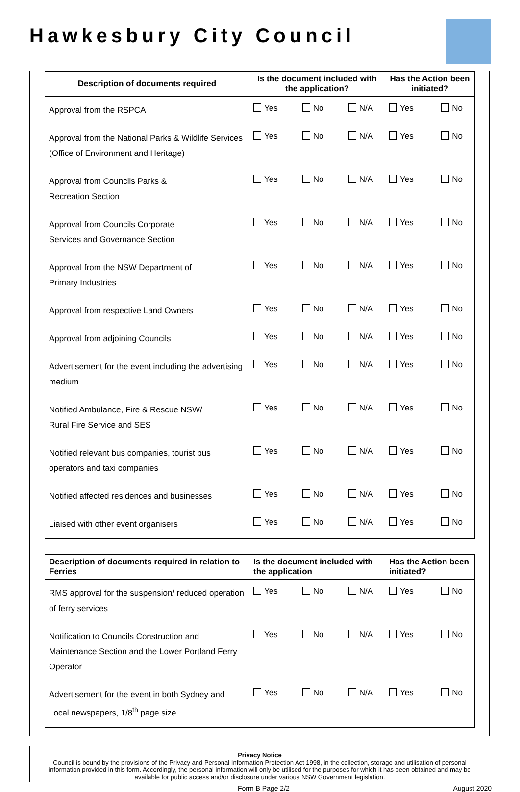Hawkesbury City Council
| Description of documents required | Is the document included with the application? | Has the Action been initiated? |
| --- | --- | --- |
| Approval from the RSPCA | Yes No N/A | Yes No |
| Approval from the National Parks & Wildlife Services (Office of Environment and Heritage) | Yes No N/A | Yes No |
| Approval from Councils Parks & Recreation Section | Yes No N/A | Yes No |
| Approval from Councils Corporate Services and Governance Section | Yes No N/A | Yes No |
| Approval from the NSW Department of Primary Industries | Yes No N/A | Yes No |
| Approval from respective Land Owners | Yes No N/A | Yes No |
| Approval from adjoining Councils | Yes No N/A | Yes No |
| Advertisement for the event including the advertising medium | Yes No N/A | Yes No |
| Notified Ambulance, Fire & Rescue NSW/ Rural Fire Service and SES | Yes No N/A | Yes No |
| Notified relevant bus companies, tourist bus operators and taxi companies | Yes No N/A | Yes No |
| Notified affected residences and businesses | Yes No N/A | Yes No |
| Liaised with other event organisers | Yes No N/A | Yes No |
| Description of documents required in relation to Ferries | Is the document included with the application | Has the Action been initiated? |
| --- | --- | --- |
| RMS approval for the suspension/ reduced operation of ferry services | Yes No N/A | Yes No |
| Notification to Councils Construction and Maintenance Section and the Lower Portland Ferry Operator | Yes No N/A | Yes No |
| Advertisement for the event in both Sydney and Local newspapers, 1/8<sup>th</sup> page size. | Yes No N/A | Yes No |
Privacy Notice
Council is bound by the provisions of the Privacy and Personal Information Protection Act 1998, in the collection, storage and utilisation of personal information provided in this form. Accordingly, the personal information will only be utilised for the purposes for which it has been obtained and may be available for public access and/or disclosure under various NSW Government legislation.
Form B Page 2/2 August 2020